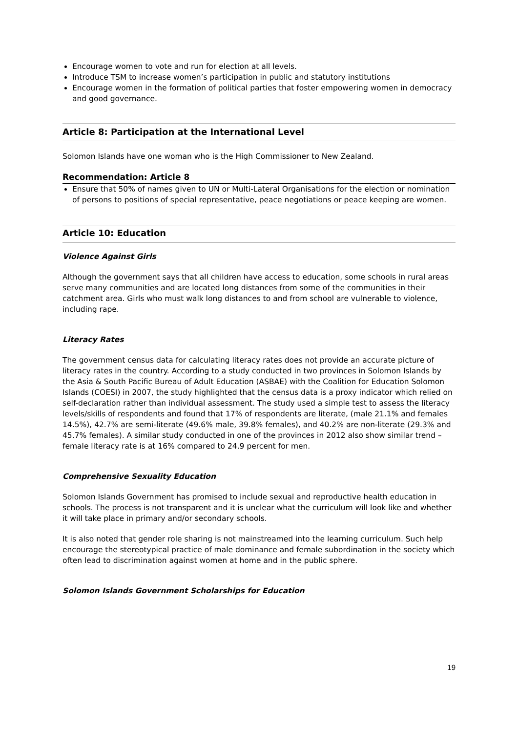Encourage women to vote and run for election at all levels.
Introduce TSM to increase women’s participation in public and statutory institutions
Encourage women in the formation of political parties that foster empowering women in democracy and good governance.
Article 8: Participation at the International Level
Solomon Islands have one woman who is the High Commissioner to New Zealand.
Recommendation: Article 8
Ensure that 50% of names given to UN or Multi-Lateral Organisations for the election or nomination of persons to positions of special representative, peace negotiations or peace keeping are women.
Article 10: Education
Violence Against Girls
Although the government says that all children have access to education, some schools in rural areas serve many communities and are located long distances from some of the communities in their catchment area. Girls who must walk long distances to and from school are vulnerable to violence, including rape.
Literacy Rates
The government census data for calculating literacy rates does not provide an accurate picture of literacy rates in the country. According to a study conducted in two provinces in Solomon Islands by the Asia & South Pacific Bureau of Adult Education (ASBAE) with the Coalition for Education Solomon Islands (COESI) in 2007, the study highlighted that the census data is a proxy indicator which relied on self-declaration rather than individual assessment. The study used a simple test to assess the literacy levels/skills of respondents and found that 17% of respondents are literate, (male 21.1% and females 14.5%), 42.7% are semi-literate (49.6% male, 39.8% females), and 40.2% are non-literate (29.3% and 45.7% females). A similar study conducted in one of the provinces in 2012 also show similar trend – female literacy rate is at 16% compared to 24.9 percent for men.
Comprehensive Sexuality Education
Solomon Islands Government has promised to include sexual and reproductive health education in schools. The process is not transparent and it is unclear what the curriculum will look like and whether it will take place in primary and/or secondary schools.
It is also noted that gender role sharing is not mainstreamed into the learning curriculum. Such help encourage the stereotypical practice of male dominance and female subordination in the society which often lead to discrimination against women at home and in the public sphere.
Solomon Islands Government Scholarships for Education
19